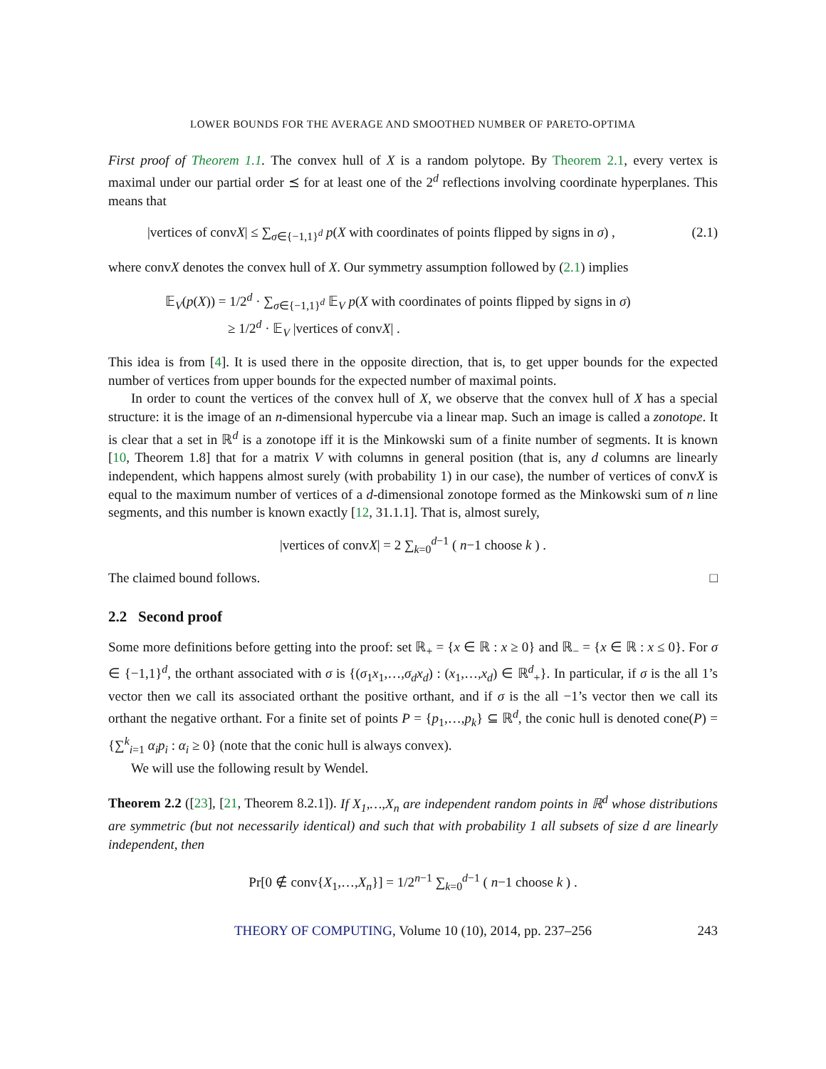LOWER BOUNDS FOR THE AVERAGE AND SMOOTHED NUMBER OF PARETO-OPTIMA
First proof of Theorem 1.1. The convex hull of X is a random polytope. By Theorem 2.1, every vertex is maximal under our partial order ⪯ for at least one of the 2<sup>d</sup> reflections involving coordinate hyperplanes. This means that
|vertices of convX| ≤ ∑<sub>σ∈{−1,1}<sup>d</sup></sub> p(X with coordinates of points flipped by signs in σ) , (2.1)
where convX denotes the convex hull of X. Our symmetry assumption followed by (2.1) implies
𝔼<sub>V</sub>(p(X)) = 1/2<sup>d</sup> · ∑<sub>σ∈{−1,1}<sup>d</sup></sub> 𝔼<sub>V</sub> p(X with coordinates of points flipped by signs in σ)
≥ 1/2<sup>d</sup> · 𝔼<sub>V</sub> |vertices of convX| .
This idea is from [4]. It is used there in the opposite direction, that is, to get upper bounds for the expected number of vertices from upper bounds for the expected number of maximal points.
In order to count the vertices of the convex hull of X, we observe that the convex hull of X has a special structure: it is the image of an n-dimensional hypercube via a linear map. Such an image is called a zonotope. It is clear that a set in ℝ<sup>d</sup> is a zonotope iff it is the Minkowski sum of a finite number of segments. It is known [10, Theorem 1.8] that for a matrix V with columns in general position (that is, any d columns are linearly independent, which happens almost surely (with probability 1) in our case), the number of vertices of convX is equal to the maximum number of vertices of a d-dimensional zonotope formed as the Minkowski sum of n line segments, and this number is known exactly [12, 31.1.1]. That is, almost surely,
|vertices of convX| = 2 ∑<sub>k=0</sub><sup>d−1</sup> ( n−1 choose k ) .
The claimed bound follows. □
2.2 Second proof
Some more definitions before getting into the proof: set ℝ<sub>+</sub> = {x ∈ ℝ : x ≥ 0} and ℝ<sub>−</sub> = {x ∈ ℝ : x ≤ 0}. For σ ∈ {−1,1}<sup>d</sup>, the orthant associated with σ is {(σ<sub>1</sub>x<sub>1</sub>,…,σ<sub>d</sub>x<sub>d</sub>) : (x<sub>1</sub>,…,x<sub>d</sub>) ∈ ℝ<sup>d</sup><sub>+</sub>}. In particular, if σ is the all 1’s vector then we call its associated orthant the positive orthant, and if σ is the all −1’s vector then we call its orthant the negative orthant. For a finite set of points P = {p<sub>1</sub>,…,p<sub>k</sub>} ⊆ ℝ<sup>d</sup>, the conic hull is denoted cone(P) = {∑<sup>k</sup><sub>i=1</sub> α<sub>i</sub>p<sub>i</sub> : α<sub>i</sub> ≥ 0} (note that the conic hull is always convex).
We will use the following result by Wendel.
Theorem 2.2 ([23], [21, Theorem 8.2.1]). If X<sub>1</sub>,…,X<sub>n</sub> are independent random points in ℝ<sup>d</sup> whose distributions are symmetric (but not necessarily identical) and such that with probability 1 all subsets of size d are linearly independent, then
Pr[0 ∉ conv{X<sub>1</sub>,…,X<sub>n</sub>}] = 1/2<sup>n−1</sup> ∑<sub>k=0</sub><sup>d−1</sup> ( n−1 choose k ) .
THEORY OF COMPUTING, Volume 10 (10), 2014, pp. 237–256 243